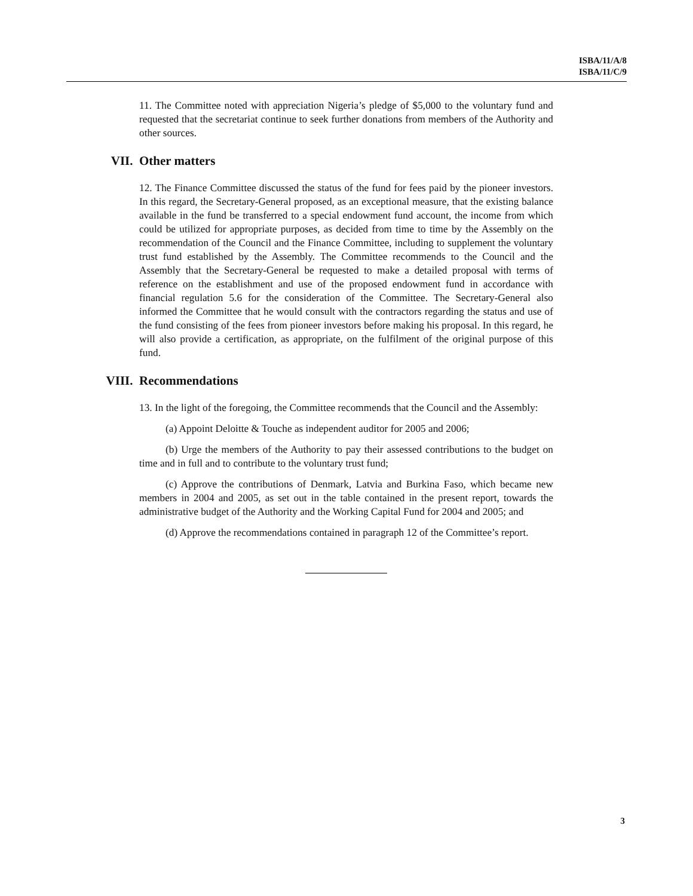ISBA/11/A/8
ISBA/11/C/9
11. The Committee noted with appreciation Nigeria’s pledge of $5,000 to the voluntary fund and requested that the secretariat continue to seek further donations from members of the Authority and other sources.
VII. Other matters
12. The Finance Committee discussed the status of the fund for fees paid by the pioneer investors. In this regard, the Secretary-General proposed, as an exceptional measure, that the existing balance available in the fund be transferred to a special endowment fund account, the income from which could be utilized for appropriate purposes, as decided from time to time by the Assembly on the recommendation of the Council and the Finance Committee, including to supplement the voluntary trust fund established by the Assembly. The Committee recommends to the Council and the Assembly that the Secretary-General be requested to make a detailed proposal with terms of reference on the establishment and use of the proposed endowment fund in accordance with financial regulation 5.6 for the consideration of the Committee. The Secretary-General also informed the Committee that he would consult with the contractors regarding the status and use of the fund consisting of the fees from pioneer investors before making his proposal. In this regard, he will also provide a certification, as appropriate, on the fulfilment of the original purpose of this fund.
VIII. Recommendations
13. In the light of the foregoing, the Committee recommends that the Council and the Assembly:
(a) Appoint Deloitte & Touche as independent auditor for 2005 and 2006;
(b) Urge the members of the Authority to pay their assessed contributions to the budget on time and in full and to contribute to the voluntary trust fund;
(c) Approve the contributions of Denmark, Latvia and Burkina Faso, which became new members in 2004 and 2005, as set out in the table contained in the present report, towards the administrative budget of the Authority and the Working Capital Fund for 2004 and 2005; and
(d) Approve the recommendations contained in paragraph 12 of the Committee’s report.
3